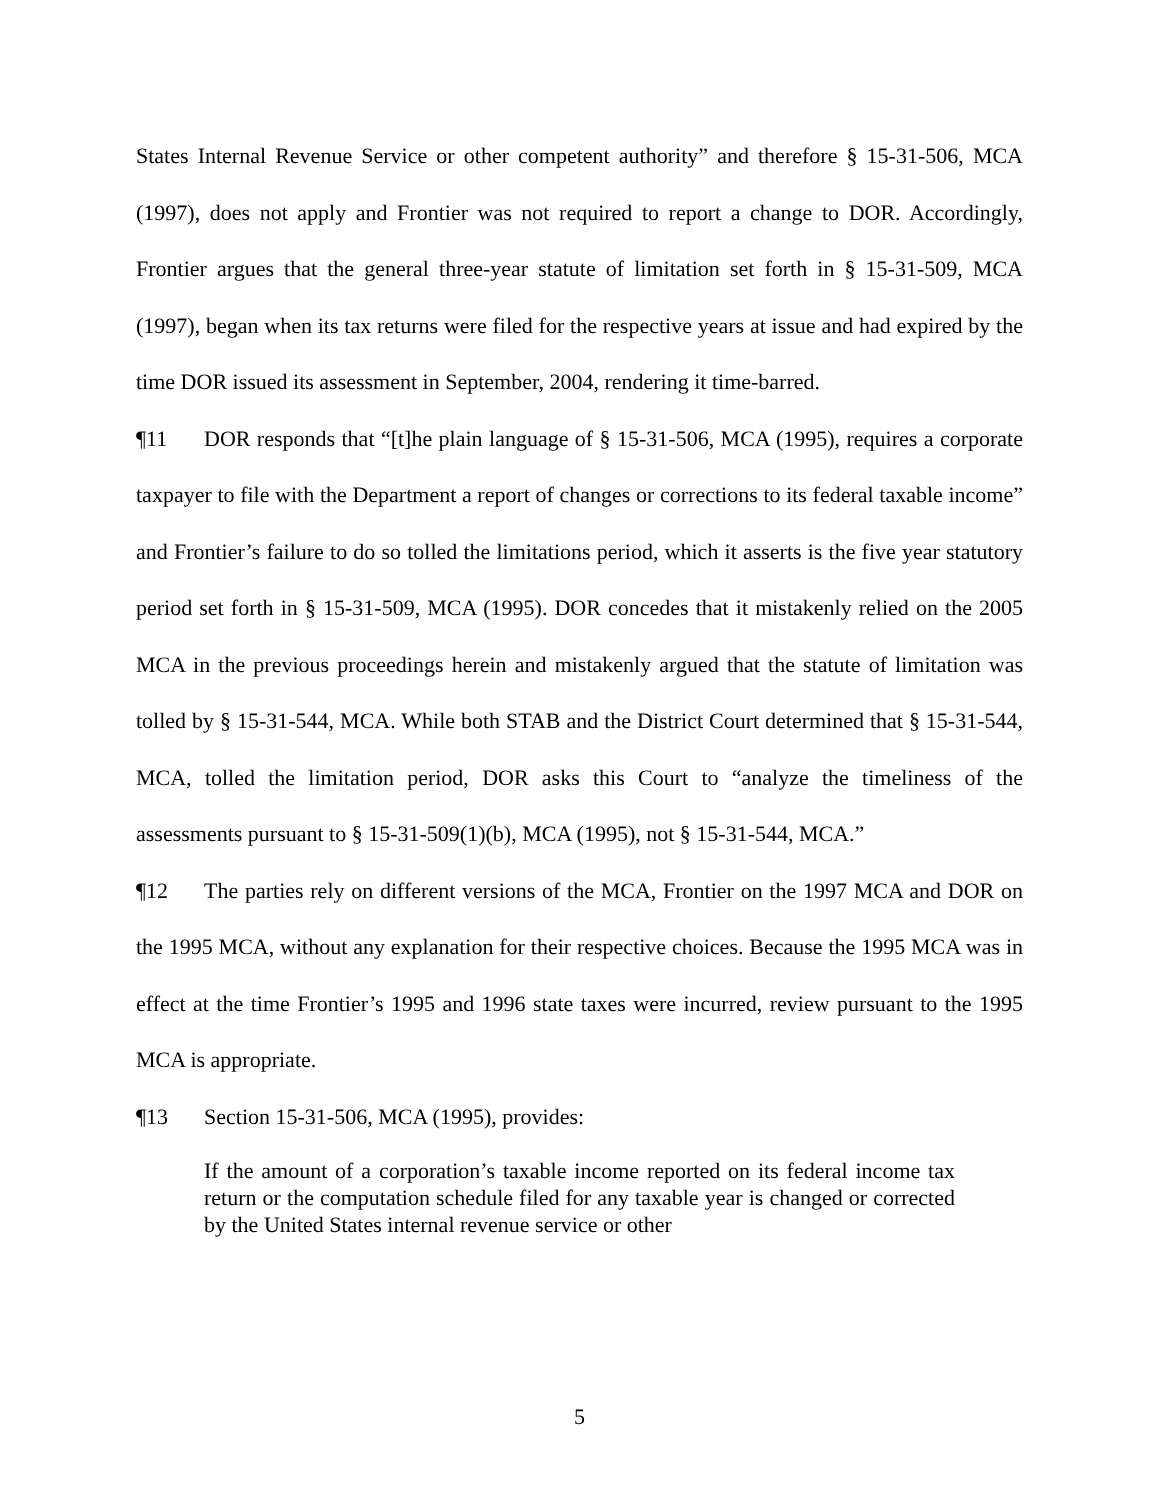States Internal Revenue Service or other competent authority” and therefore § 15-31-506, MCA (1997), does not apply and Frontier was not required to report a change to DOR. Accordingly, Frontier argues that the general three-year statute of limitation set forth in § 15-31-509, MCA (1997), began when its tax returns were filed for the respective years at issue and had expired by the time DOR issued its assessment in September, 2004, rendering it time-barred.
¶11 DOR responds that “[t]he plain language of § 15-31-506, MCA (1995), requires a corporate taxpayer to file with the Department a report of changes or corrections to its federal taxable income” and Frontier’s failure to do so tolled the limitations period, which it asserts is the five year statutory period set forth in § 15-31-509, MCA (1995). DOR concedes that it mistakenly relied on the 2005 MCA in the previous proceedings herein and mistakenly argued that the statute of limitation was tolled by § 15-31-544, MCA. While both STAB and the District Court determined that § 15-31-544, MCA, tolled the limitation period, DOR asks this Court to “analyze the timeliness of the assessments pursuant to § 15-31-509(1)(b), MCA (1995), not § 15-31-544, MCA.”
¶12 The parties rely on different versions of the MCA, Frontier on the 1997 MCA and DOR on the 1995 MCA, without any explanation for their respective choices. Because the 1995 MCA was in effect at the time Frontier’s 1995 and 1996 state taxes were incurred, review pursuant to the 1995 MCA is appropriate.
¶13 Section 15-31-506, MCA (1995), provides:
If the amount of a corporation’s taxable income reported on its federal income tax return or the computation schedule filed for any taxable year is changed or corrected by the United States internal revenue service or other
5